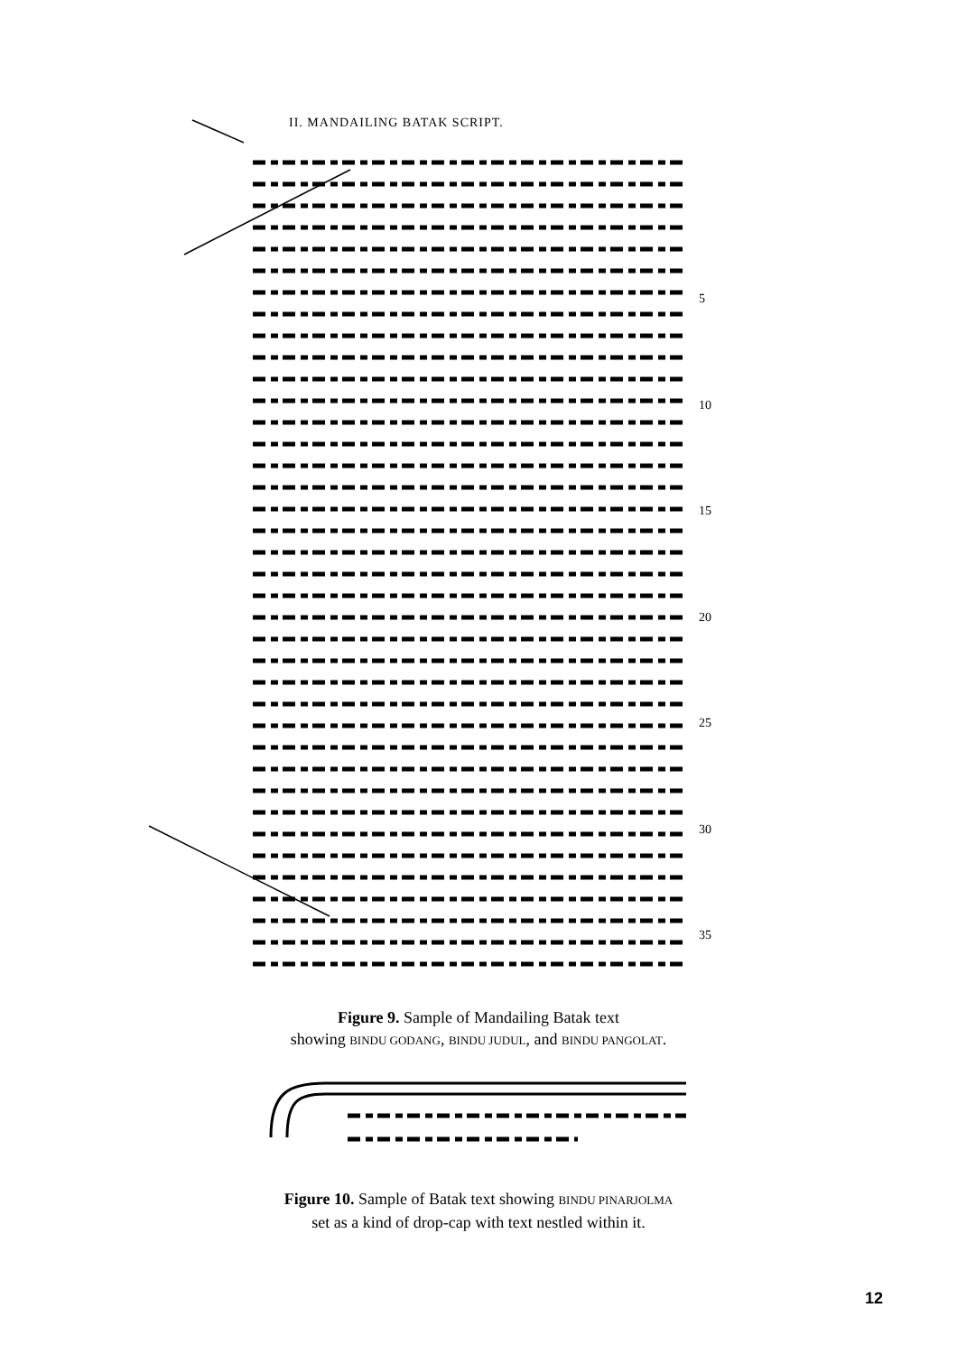II. MANDAILING BATAK SCRIPT.
5
10
15
20
25
30
35
Figure 9. Sample of Mandailing Batak text
showing BINDU GODANG, BINDU JUDUL, and BINDU PANGOLAT.
Figure 10. Sample of Batak text showing BINDU PINARJOLMA
set as a kind of drop-cap with text nestled within it.
12